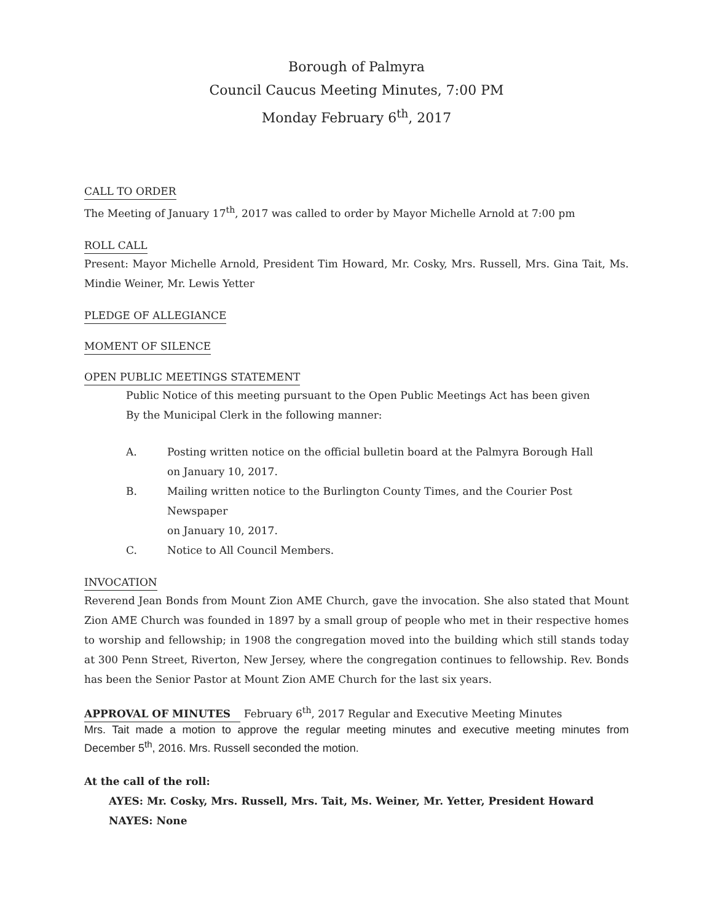Borough of Palmyra
Council Caucus Meeting Minutes, 7:00 PM
Monday February 6<sup>th</sup>, 2017
CALL TO ORDER
The Meeting of January 17<sup>th</sup>, 2017 was called to order by Mayor Michelle Arnold at 7:00 pm
ROLL CALL
Present: Mayor Michelle Arnold, President Tim Howard, Mr. Cosky, Mrs. Russell, Mrs. Gina Tait, Ms. Mindie Weiner, Mr. Lewis Yetter
PLEDGE OF ALLEGIANCE
MOMENT OF SILENCE
OPEN PUBLIC MEETINGS STATEMENT
Public Notice of this meeting pursuant to the Open Public Meetings Act has been given
By the Municipal Clerk in the following manner:
A. Posting written notice on the official bulletin board at the Palmyra Borough Hall
on January 10, 2017.
B. Mailing written notice to the Burlington County Times, and the Courier Post Newspaper
on January 10, 2017.
C. Notice to All Council Members.
INVOCATION
Reverend Jean Bonds from Mount Zion AME Church, gave the invocation. She also stated that Mount Zion AME Church was founded in 1897 by a small group of people who met in their respective homes to worship and fellowship; in 1908 the congregation moved into the building which still stands today at 300 Penn Street, Riverton, New Jersey, where the congregation continues to fellowship. Rev. Bonds has been the Senior Pastor at Mount Zion AME Church for the last six years.
APPROVAL OF MINUTES
February 6<sup>th</sup>, 2017 Regular and Executive Meeting Minutes
Mrs. Tait made a motion to approve the regular meeting minutes and executive meeting minutes from December 5<sup>th</sup>, 2016. Mrs. Russell seconded the motion.
At the call of the roll:
AYES: Mr. Cosky, Mrs. Russell, Mrs. Tait, Ms. Weiner, Mr. Yetter, President Howard
NAYES: None